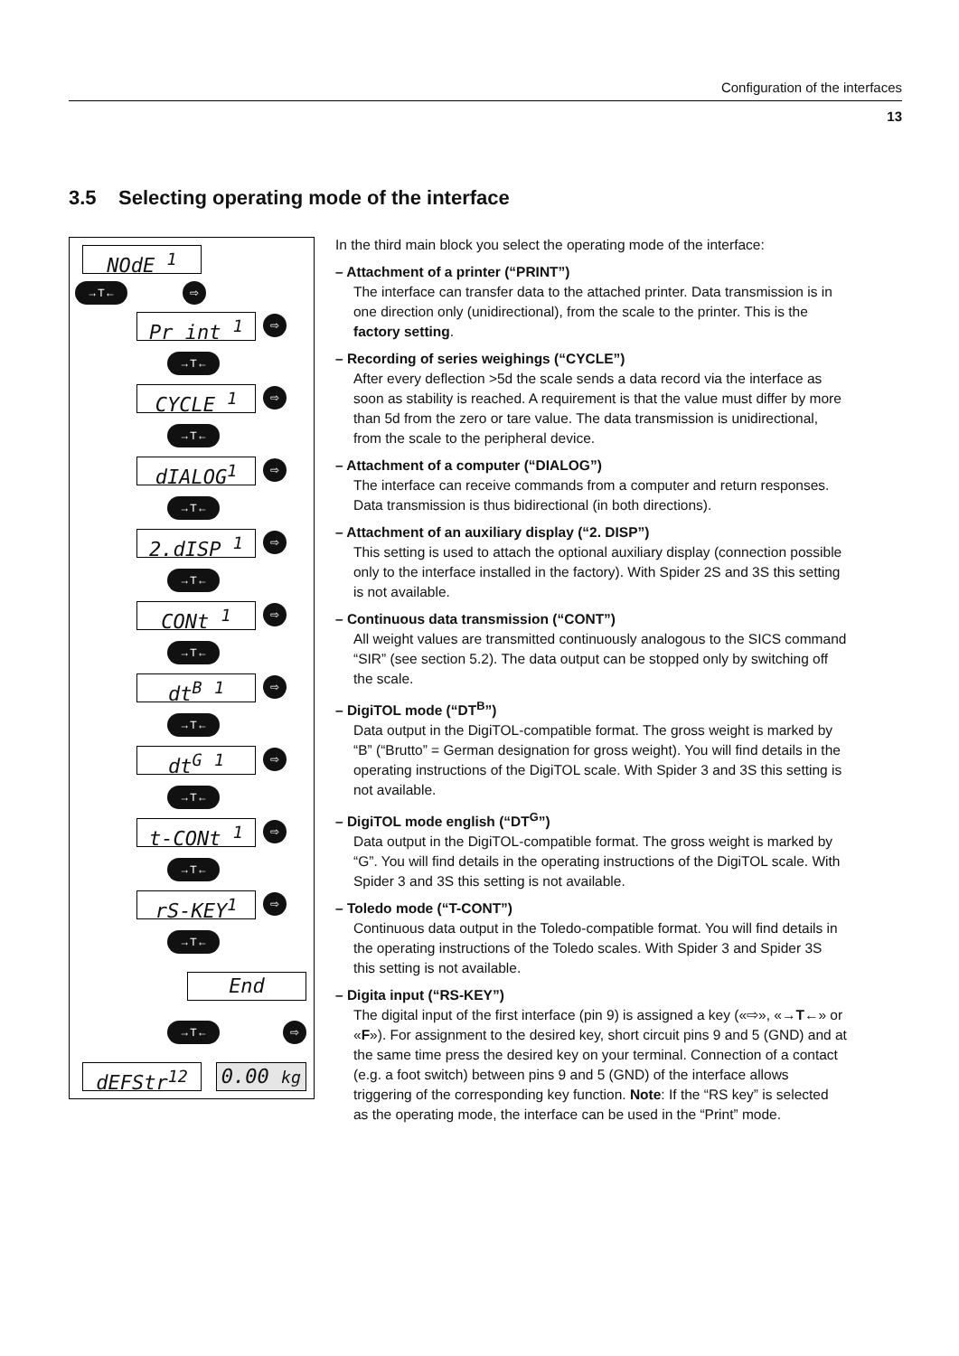Configuration of the interfaces
13
3.5 Selecting operating mode of the interface
NOdE <sup>1</sup>
→T← ⇨
Pr int <sup>1</sup> ⇨
→T←
CYCLE <sup>1</sup> ⇨
→T←
dIALOG<sup>1</sup> ⇨
→T←
2.dISP <sup>1</sup> ⇨
→T←
CONt <sup>1</sup> ⇨
→T←
dt<sup>B</sup> <sup>1</sup> ⇨
→T←
dt<sup>G</sup> <sup>1</sup> ⇨
→T←
t-CONt <sup>1</sup> ⇨
→T←
rS-KEY<sup>1</sup> ⇨
→T←
End
→T← ⇨
dEFStr<sup>12</sup> 0.00 kg
In the third main block you select the operating mode of the interface:
– Attachment of a printer (“PRINT”)
The interface can transfer data to the attached printer. Data transmission is in one direction only (unidirectional), from the scale to the printer. This is the factory setting.
– Recording of series weighings (“CYCLE”)
After every deflection >5d the scale sends a data record via the interface as soon as stability is reached. A requirement is that the value must differ by more than 5d from the zero or tare value. The data transmission is unidirectional, from the scale to the peripheral device.
– Attachment of a computer (“DIALOG”)
The interface can receive commands from a computer and return responses. Data transmission is thus bidirectional (in both directions).
– Attachment of an auxiliary display (“2. DISP”)
This setting is used to attach the optional auxiliary display (connection possible only to the interface installed in the factory). With Spider 2S and 3S this setting is not available.
– Continuous data transmission (“CONT”)
All weight values are transmitted continuously analogous to the SICS command “SIR” (see section 5.2). The data output can be stopped only by switching off the scale.
– DigiTOL mode (“DT<sup>B</sup>”)
Data output in the DigiTOL-compatible format. The gross weight is marked by “B” (“Brutto” = German designation for gross weight). You will find details in the operating instructions of the DigiTOL scale. With Spider 3 and 3S this setting is not available.
– DigiTOL mode english (“DT<sup>G</sup>”)
Data output in the DigiTOL-compatible format. The gross weight is marked by “G”. You will find details in the operating instructions of the DigiTOL scale. With Spider 3 and 3S this setting is not available.
– Toledo mode (“T-CONT”)
Continuous data output in the Toledo-compatible format. You will find details in the operating instructions of the Toledo scales. With Spider 3 and Spider 3S this setting is not available.
– Digita input (“RS-KEY”)
The digital input of the first interface (pin 9) is assigned a key («⇨», «→T←» or «F»). For assignment to the desired key, short circuit pins 9 and 5 (GND) and at the same time press the desired key on your terminal. Connection of a contact (e.g. a foot switch) between pins 9 and 5 (GND) of the interface allows triggering of the corresponding key function. Note: If the “RS key” is selected as the operating mode, the interface can be used in the “Print” mode.